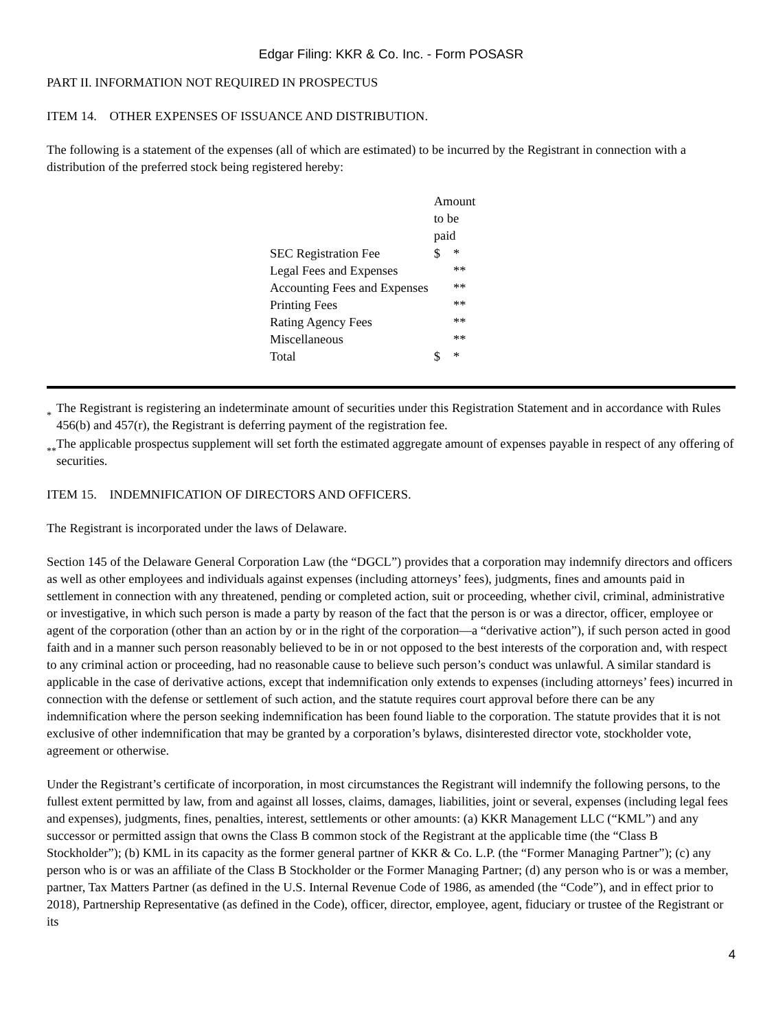Edgar Filing: KKR & Co. Inc. - Form POSASR
PART II. INFORMATION NOT REQUIRED IN PROSPECTUS
ITEM 14. OTHER EXPENSES OF ISSUANCE AND DISTRIBUTION.
The following is a statement of the expenses (all of which are estimated) to be incurred by the Registrant in connection with a distribution of the preferred stock being registered hereby:
| | Amount to be paid | |
| SEC Registration Fee | $ | * |
| Legal Fees and Expenses | | ** |
| Accounting Fees and Expenses | | ** |
| Printing Fees | | ** |
| Rating Agency Fees | | ** |
| Miscellaneous | | ** |
| Total | $ | * |
* The Registrant is registering an indeterminate amount of securities under this Registration Statement and in accordance with Rules 456(b) and 457(r), the Registrant is deferring payment of the registration fee.
** The applicable prospectus supplement will set forth the estimated aggregate amount of expenses payable in respect of any offering of securities.
ITEM 15. INDEMNIFICATION OF DIRECTORS AND OFFICERS.
The Registrant is incorporated under the laws of Delaware.
Section 145 of the Delaware General Corporation Law (the “DGCL”) provides that a corporation may indemnify directors and officers as well as other employees and individuals against expenses (including attorneys’ fees), judgments, fines and amounts paid in settlement in connection with any threatened, pending or completed action, suit or proceeding, whether civil, criminal, administrative or investigative, in which such person is made a party by reason of the fact that the person is or was a director, officer, employee or agent of the corporation (other than an action by or in the right of the corporation—a “derivative action”), if such person acted in good faith and in a manner such person reasonably believed to be in or not opposed to the best interests of the corporation and, with respect to any criminal action or proceeding, had no reasonable cause to believe such person’s conduct was unlawful. A similar standard is applicable in the case of derivative actions, except that indemnification only extends to expenses (including attorneys’ fees) incurred in connection with the defense or settlement of such action, and the statute requires court approval before there can be any indemnification where the person seeking indemnification has been found liable to the corporation. The statute provides that it is not exclusive of other indemnification that may be granted by a corporation’s bylaws, disinterested director vote, stockholder vote, agreement or otherwise.
Under the Registrant’s certificate of incorporation, in most circumstances the Registrant will indemnify the following persons, to the fullest extent permitted by law, from and against all losses, claims, damages, liabilities, joint or several, expenses (including legal fees and expenses), judgments, fines, penalties, interest, settlements or other amounts: (a) KKR Management LLC (“KML”) and any successor or permitted assign that owns the Class B common stock of the Registrant at the applicable time (the “Class B Stockholder”); (b) KML in its capacity as the former general partner of KKR & Co. L.P. (the “Former Managing Partner”); (c) any person who is or was an affiliate of the Class B Stockholder or the Former Managing Partner; (d) any person who is or was a member, partner, Tax Matters Partner (as defined in the U.S. Internal Revenue Code of 1986, as amended (the “Code”), and in effect prior to 2018), Partnership Representative (as defined in the Code), officer, director, employee, agent, fiduciary or trustee of the Registrant or its
4